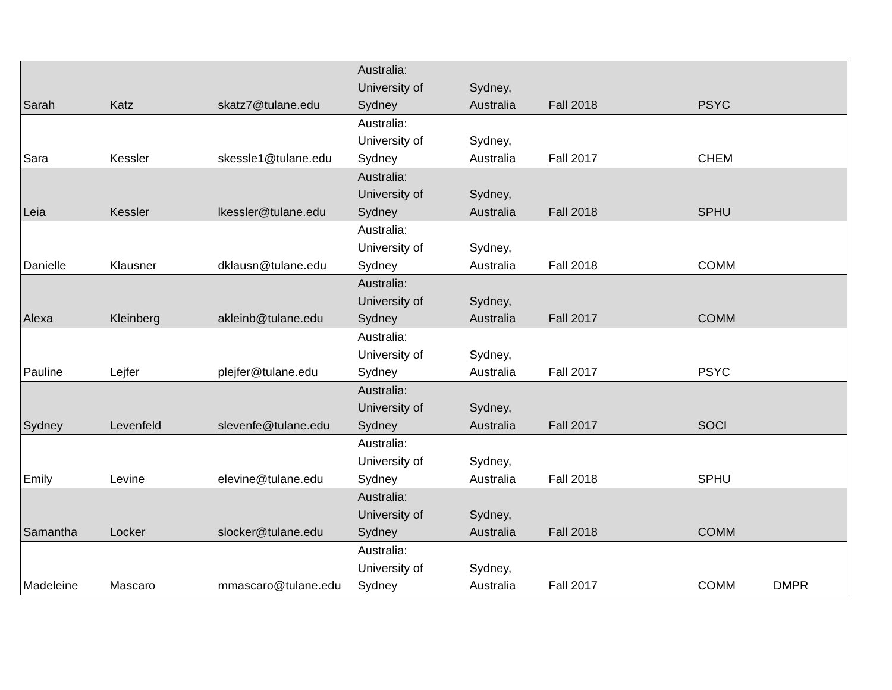| Sarah | Katz | skatz7@tulane.edu | Australia: University of Sydney | Sydney, Australia | Fall 2018 | PSYC | |
| Sara | Kessler | skessle1@tulane.edu | Australia: University of Sydney | Sydney, Australia | Fall 2017 | CHEM | |
| Leia | Kessler | lkessler@tulane.edu | Australia: University of Sydney | Sydney, Australia | Fall 2018 | SPHU | |
| Danielle | Klausner | dklausn@tulane.edu | Australia: University of Sydney | Sydney, Australia | Fall 2018 | COMM | |
| Alexa | Kleinberg | akleinb@tulane.edu | Australia: University of Sydney | Sydney, Australia | Fall 2017 | COMM | |
| Pauline | Lejfer | plejfer@tulane.edu | Australia: University of Sydney | Sydney, Australia | Fall 2017 | PSYC | |
| Sydney | Levenfeld | slevenfe@tulane.edu | Australia: University of Sydney | Sydney, Australia | Fall 2017 | SOCI | |
| Emily | Levine | elevine@tulane.edu | Australia: University of Sydney | Sydney, Australia | Fall 2018 | SPHU | |
| Samantha | Locker | slocker@tulane.edu | Australia: University of Sydney | Sydney, Australia | Fall 2018 | COMM | |
| Madeleine | Mascaro | mmascaro@tulane.edu | Australia: University of Sydney | Sydney, Australia | Fall 2017 | COMM | DMPR |